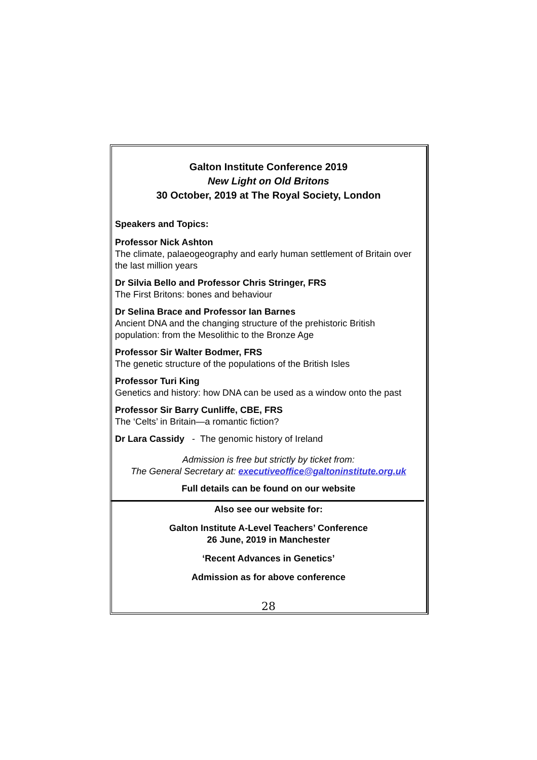Galton Institute Conference 2019
New Light on Old Britons
30 October, 2019 at The Royal Society, London
Speakers and Topics:
Professor Nick Ashton
The climate, palaeogeography and early human settlement of Britain over the last million years
Dr Silvia Bello and Professor Chris Stringer, FRS
The First Britons: bones and behaviour
Dr Selina Brace and Professor Ian Barnes
Ancient DNA and the changing structure of the prehistoric British population: from the Mesolithic to the Bronze Age
Professor Sir Walter Bodmer, FRS
The genetic structure of the populations of the British Isles
Professor Turi King
Genetics and history: how DNA can be used as a window onto the past
Professor Sir Barry Cunliffe, CBE, FRS
The ‘Celts’ in Britain—a romantic fiction?
Dr Lara Cassidy - The genomic history of Ireland
Admission is free but strictly by ticket from:
The General Secretary at: executiveoffice@galtoninstitute.org.uk
Full details can be found on our website
Also see our website for:
Galton Institute A-Level Teachers’ Conference
26 June, 2019 in Manchester
‘Recent Advances in Genetics’
Admission as for above conference
28